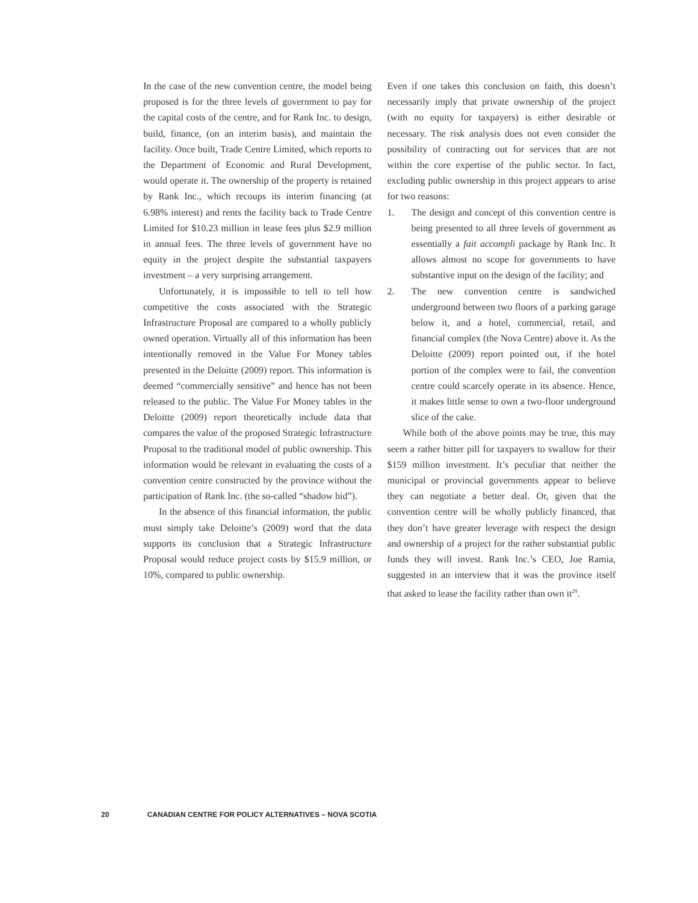In the case of the new convention centre, the model being proposed is for the three levels of government to pay for the capital costs of the centre, and for Rank Inc. to design, build, finance, (on an interim basis), and maintain the facility. Once built, Trade Centre Limited, which reports to the Department of Economic and Rural Development, would operate it. The ownership of the property is retained by Rank Inc., which recoups its interim financing (at 6.98% interest) and rents the facility back to Trade Centre Limited for $10.23 million in lease fees plus $2.9 million in annual fees. The three levels of government have no equity in the project despite the substantial taxpayers investment – a very surprising arrangement.
Unfortunately, it is impossible to tell to tell how competitive the costs associated with the Strategic Infrastructure Proposal are compared to a wholly publicly owned operation. Virtually all of this information has been intentionally removed in the Value For Money tables presented in the Deloitte (2009) report. This information is deemed “commercially sensitive” and hence has not been released to the public. The Value For Money tables in the Deloitte (2009) report theoretically include data that compares the value of the proposed Strategic Infrastructure Proposal to the traditional model of public ownership. This information would be relevant in evaluating the costs of a convention centre constructed by the province without the participation of Rank Inc. (the so-called “shadow bid”).
In the absence of this financial information, the public must simply take Deloitte’s (2009) word that the data supports its conclusion that a Strategic Infrastructure Proposal would reduce project costs by $15.9 million, or 10%, compared to public ownership.
Even if one takes this conclusion on faith, this doesn’t necessarily imply that private ownership of the project (with no equity for taxpayers) is either desirable or necessary. The risk analysis does not even consider the possibility of contracting out for services that are not within the core expertise of the public sector. In fact, excluding public ownership in this project appears to arise for two reasons:
1. The design and concept of this convention centre is being presented to all three levels of government as essentially a fait accompli package by Rank Inc. It allows almost no scope for governments to have substantive input on the design of the facility; and
2. The new convention centre is sandwiched underground between two floors of a parking garage below it, and a hotel, commercial, retail, and financial complex (the Nova Centre) above it. As the Deloitte (2009) report pointed out, if the hotel portion of the complex were to fail, the convention centre could scarcely operate in its absence. Hence, it makes little sense to own a two-floor underground slice of the cake.
While both of the above points may be true, this may seem a rather bitter pill for taxpayers to swallow for their $159 million investment. It’s peculiar that neither the municipal or provincial governments appear to believe they can negotiate a better deal. Or, given that the convention centre will be wholly publicly financed, that they don’t have greater leverage with respect the design and ownership of a project for the rather substantial public funds they will invest. Rank Inc.’s CEO, Joe Ramia, suggested in an interview that it was the province itself that asked to lease the facility rather than own it<sup>29</sup>.
20 CANADIAN CENTRE FOR POLICY ALTERNATIVES – NOVA SCOTIA